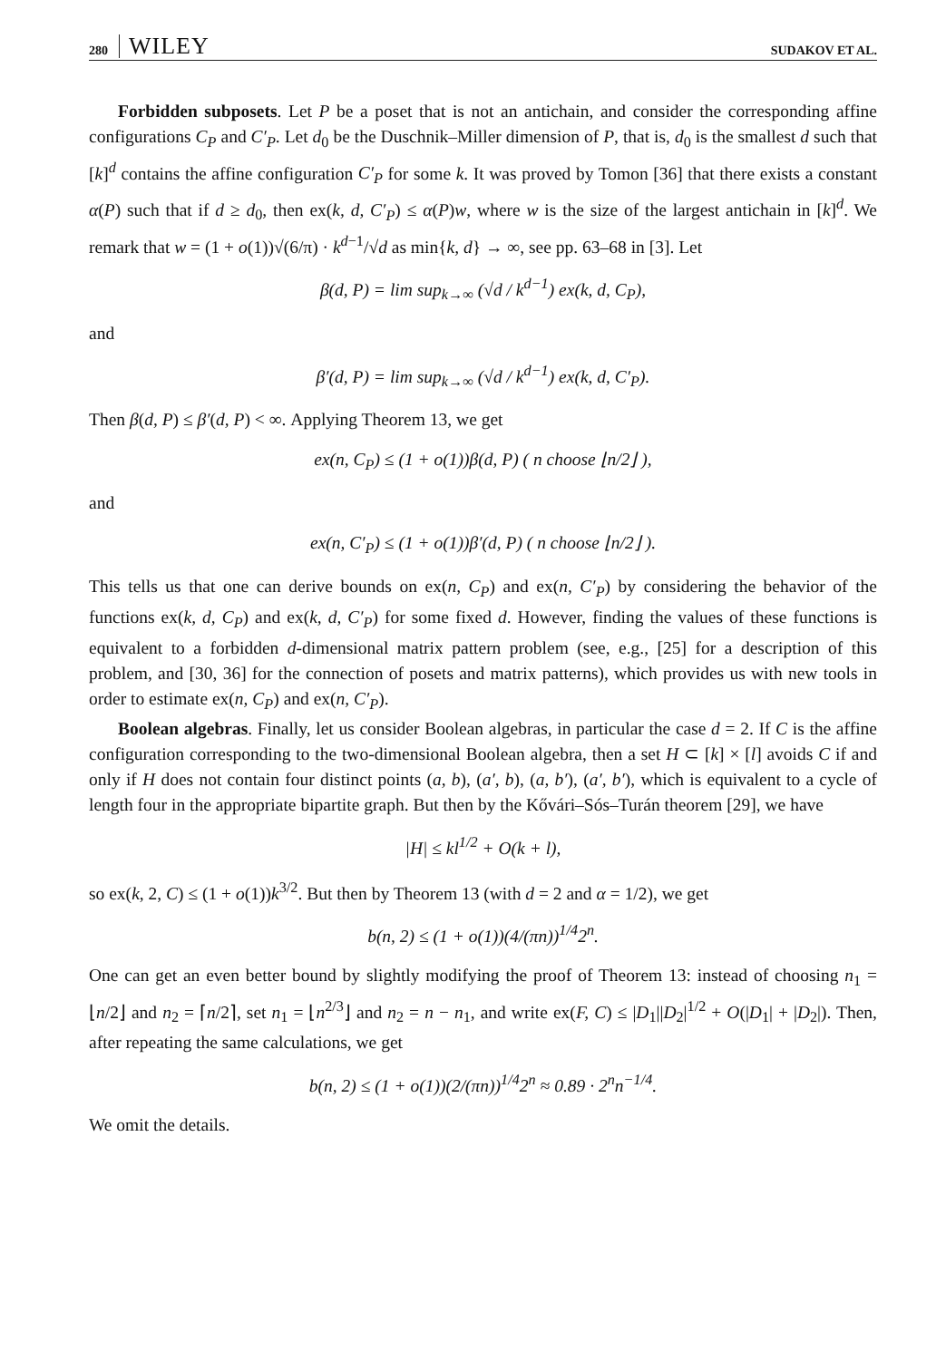280 WILEY SUDAKOV ET AL.
Forbidden subposets. Let P be a poset that is not an antichain, and consider the corresponding affine configurations C<sub>P</sub> and C′<sub>P</sub>. Let d<sub>0</sub> be the Duschnik–Miller dimension of P, that is, d<sub>0</sub> is the smallest d such that [k]<sup>d</sup> contains the affine configuration C′<sub>P</sub> for some k. It was proved by Tomon [36] that there exists a constant α(P) such that if d ≥ d<sub>0</sub>, then ex(k, d, C′<sub>P</sub>) ≤ α(P)w, where w is the size of the largest antichain in [k]<sup>d</sup>. We remark that w = (1 + o(1))√(6/π) · k<sup>d−1</sup>/√d as min{k, d} → ∞, see pp. 63–68 in [3]. Let
β(d, P) = lim sup<sub>k→∞</sub> (√d / k<sup>d−1</sup>) ex(k, d, C<sub>P</sub>),
and
β′(d, P) = lim sup<sub>k→∞</sub> (√d / k<sup>d−1</sup>) ex(k, d, C′<sub>P</sub>).
Then β(d, P) ≤ β′(d, P) < ∞. Applying Theorem 13, we get
ex(n, C<sub>P</sub>) ≤ (1 + o(1))β(d, P) ( n choose ⌊n/2⌋ ),
and
ex(n, C′<sub>P</sub>) ≤ (1 + o(1))β′(d, P) ( n choose ⌊n/2⌋ ).
This tells us that one can derive bounds on ex(n, C<sub>P</sub>) and ex(n, C′<sub>P</sub>) by considering the behavior of the functions ex(k, d, C<sub>P</sub>) and ex(k, d, C′<sub>P</sub>) for some fixed d. However, finding the values of these functions is equivalent to a forbidden d-dimensional matrix pattern problem (see, e.g., [25] for a description of this problem, and [30, 36] for the connection of posets and matrix patterns), which provides us with new tools in order to estimate ex(n, C<sub>P</sub>) and ex(n, C′<sub>P</sub>).
Boolean algebras. Finally, let us consider Boolean algebras, in particular the case d = 2. If C is the affine configuration corresponding to the two-dimensional Boolean algebra, then a set H ⊂ [k] × [l] avoids C if and only if H does not contain four distinct points (a, b), (a′, b), (a, b′), (a′, b′), which is equivalent to a cycle of length four in the appropriate bipartite graph. But then by the Kővári–Sós–Turán theorem [29], we have
|H| ≤ kl<sup>1/2</sup> + O(k + l),
so ex(k, 2, C) ≤ (1 + o(1))k<sup>3/2</sup>. But then by Theorem 13 (with d = 2 and α = 1/2), we get
b(n, 2) ≤ (1 + o(1))(4/(πn))<sup>1/4</sup>2<sup>n</sup>.
One can get an even better bound by slightly modifying the proof of Theorem 13: instead of choosing n<sub>1</sub> = ⌊n/2⌋ and n<sub>2</sub> = ⌈n/2⌉, set n<sub>1</sub> = ⌊n<sup>2/3</sup>⌋ and n<sub>2</sub> = n − n<sub>1</sub>, and write ex(F, C) ≤ |D<sub>1</sub>||D<sub>2</sub>|<sup>1/2</sup> + O(|D<sub>1</sub>| + |D<sub>2</sub>|). Then, after repeating the same calculations, we get
b(n, 2) ≤ (1 + o(1))(2/(πn))<sup>1/4</sup>2<sup>n</sup> ≈ 0.89 · 2<sup>n</sup>n<sup>−1/4</sup>.
We omit the details.